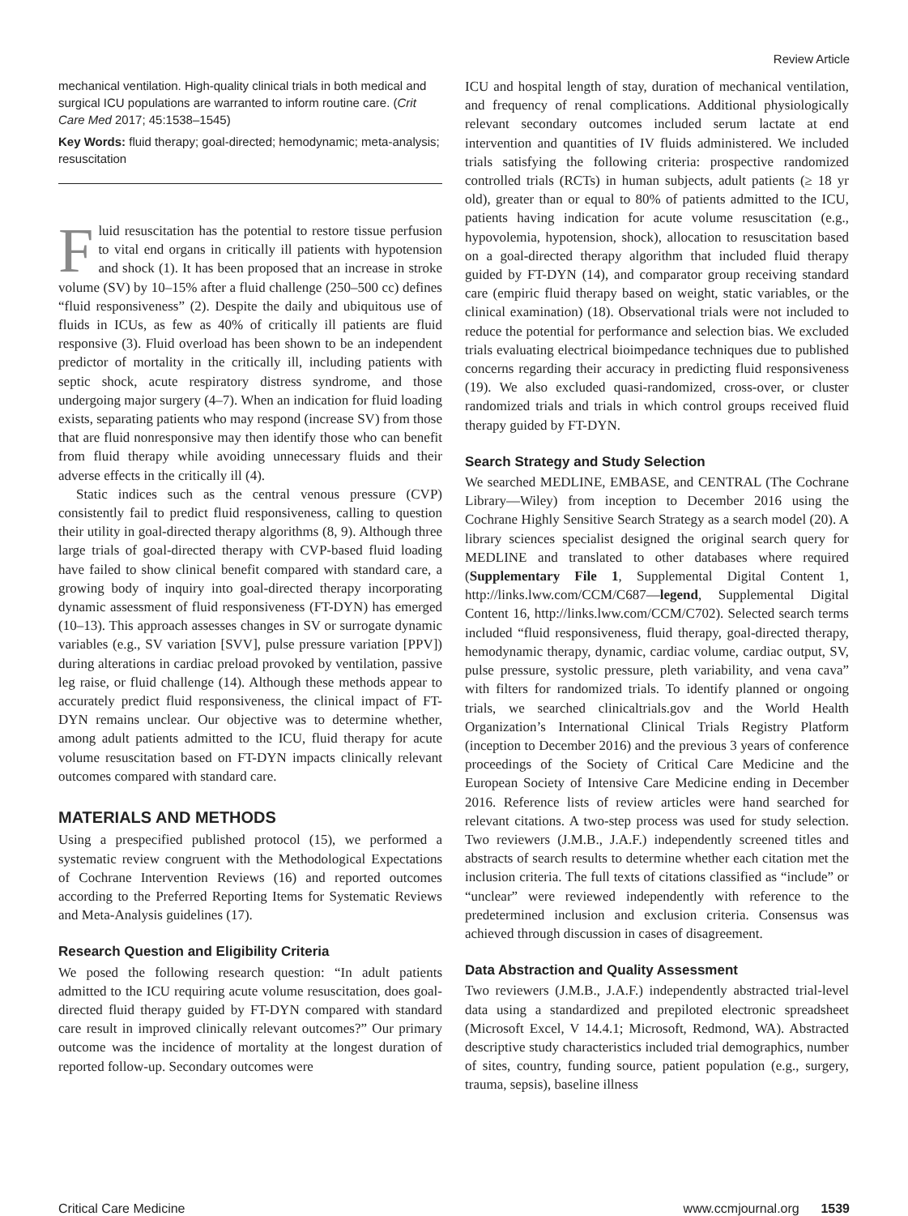Review Article
mechanical ventilation. High-quality clinical trials in both medical and surgical ICU populations are warranted to inform routine care. (Crit Care Med 2017; 45:1538–1545)
Key Words: fluid therapy; goal-directed; hemodynamic; meta-analysis; resuscitation
Fluid resuscitation has the potential to restore tissue perfusion to vital end organs in critically ill patients with hypotension and shock (1). It has been proposed that an increase in stroke volume (SV) by 10–15% after a fluid challenge (250–500 cc) defines “fluid responsiveness” (2). Despite the daily and ubiquitous use of fluids in ICUs, as few as 40% of critically ill patients are fluid responsive (3). Fluid overload has been shown to be an independent predictor of mortality in the critically ill, including patients with septic shock, acute respiratory distress syndrome, and those undergoing major surgery (4–7). When an indication for fluid loading exists, separating patients who may respond (increase SV) from those that are fluid nonresponsive may then identify those who can benefit from fluid therapy while avoiding unnecessary fluids and their adverse effects in the critically ill (4).
Static indices such as the central venous pressure (CVP) consistently fail to predict fluid responsiveness, calling to question their utility in goal-directed therapy algorithms (8, 9). Although three large trials of goal-directed therapy with CVP-based fluid loading have failed to show clinical benefit compared with standard care, a growing body of inquiry into goal-directed therapy incorporating dynamic assessment of fluid responsiveness (FT-DYN) has emerged (10–13). This approach assesses changes in SV or surrogate dynamic variables (e.g., SV variation [SVV], pulse pressure variation [PPV]) during alterations in cardiac preload provoked by ventilation, passive leg raise, or fluid challenge (14). Although these methods appear to accurately predict fluid responsiveness, the clinical impact of FT-DYN remains unclear. Our objective was to determine whether, among adult patients admitted to the ICU, fluid therapy for acute volume resuscitation based on FT-DYN impacts clinically relevant outcomes compared with standard care.
MATERIALS AND METHODS
Using a prespecified published protocol (15), we performed a systematic review congruent with the Methodological Expectations of Cochrane Intervention Reviews (16) and reported outcomes according to the Preferred Reporting Items for Systematic Reviews and Meta-Analysis guidelines (17).
Research Question and Eligibility Criteria
We posed the following research question: “In adult patients admitted to the ICU requiring acute volume resuscitation, does goal-directed fluid therapy guided by FT-DYN compared with standard care result in improved clinically relevant outcomes?” Our primary outcome was the incidence of mortality at the longest duration of reported follow-up. Secondary outcomes were
ICU and hospital length of stay, duration of mechanical ventilation, and frequency of renal complications. Additional physiologically relevant secondary outcomes included serum lactate at end intervention and quantities of IV fluids administered. We included trials satisfying the following criteria: prospective randomized controlled trials (RCTs) in human subjects, adult patients (≥ 18 yr old), greater than or equal to 80% of patients admitted to the ICU, patients having indication for acute volume resuscitation (e.g., hypovolemia, hypotension, shock), allocation to resuscitation based on a goal-directed therapy algorithm that included fluid therapy guided by FT-DYN (14), and comparator group receiving standard care (empiric fluid therapy based on weight, static variables, or the clinical examination) (18). Observational trials were not included to reduce the potential for performance and selection bias. We excluded trials evaluating electrical bioimpedance techniques due to published concerns regarding their accuracy in predicting fluid responsiveness (19). We also excluded quasi-randomized, cross-over, or cluster randomized trials and trials in which control groups received fluid therapy guided by FT-DYN.
Search Strategy and Study Selection
We searched MEDLINE, EMBASE, and CENTRAL (The Cochrane Library—Wiley) from inception to December 2016 using the Cochrane Highly Sensitive Search Strategy as a search model (20). A library sciences specialist designed the original search query for MEDLINE and translated to other databases where required (Supplementary File 1, Supplemental Digital Content 1, http://links.lww.com/CCM/C687—legend, Supplemental Digital Content 16, http://links.lww.com/CCM/C702). Selected search terms included “fluid responsiveness, fluid therapy, goal-directed therapy, hemodynamic therapy, dynamic, cardiac volume, cardiac output, SV, pulse pressure, systolic pressure, pleth variability, and vena cava” with filters for randomized trials. To identify planned or ongoing trials, we searched clinicaltrials.gov and the World Health Organization’s International Clinical Trials Registry Platform (inception to December 2016) and the previous 3 years of conference proceedings of the Society of Critical Care Medicine and the European Society of Intensive Care Medicine ending in December 2016. Reference lists of review articles were hand searched for relevant citations. A two-step process was used for study selection. Two reviewers (J.M.B., J.A.F.) independently screened titles and abstracts of search results to determine whether each citation met the inclusion criteria. The full texts of citations classified as “include” or “unclear” were reviewed independently with reference to the predetermined inclusion and exclusion criteria. Consensus was achieved through discussion in cases of disagreement.
Data Abstraction and Quality Assessment
Two reviewers (J.M.B., J.A.F.) independently abstracted trial-level data using a standardized and prepiloted electronic spreadsheet (Microsoft Excel, V 14.4.1; Microsoft, Redmond, WA). Abstracted descriptive study characteristics included trial demographics, number of sites, country, funding source, patient population (e.g., surgery, trauma, sepsis), baseline illness
Critical Care Medicine www.ccmjournal.org 1539